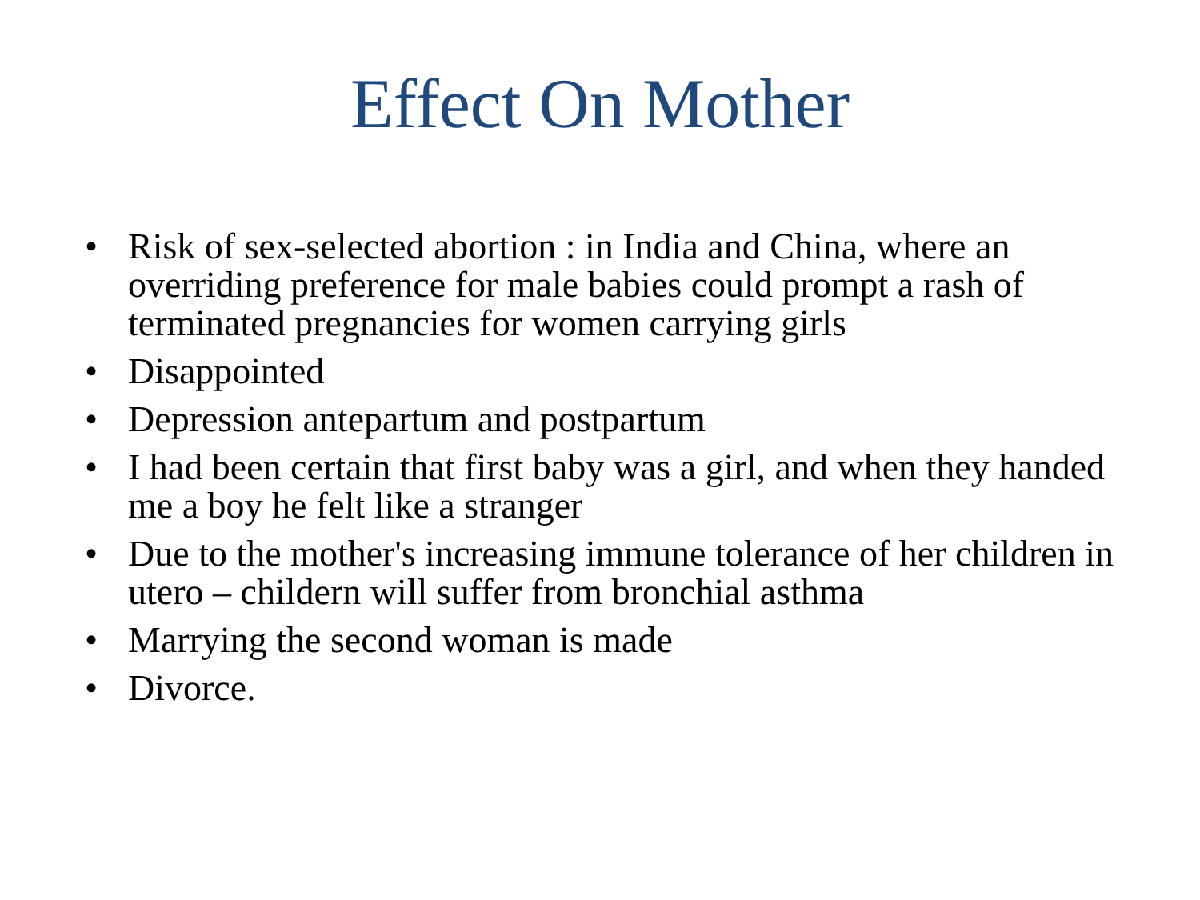Effect On Mother
• Risk of sex-selected abortion : in India and China, where an overriding preference for male babies could prompt a rash of terminated pregnancies for women carrying girls
• Disappointed
• Depression antepartum and postpartum
• I had been certain that first baby was a girl, and when they handed me a boy he felt like a stranger
• Due to the mother's increasing immune tolerance of her children in utero – childern will suffer from bronchial asthma
• Marrying the second woman is made
• Divorce.